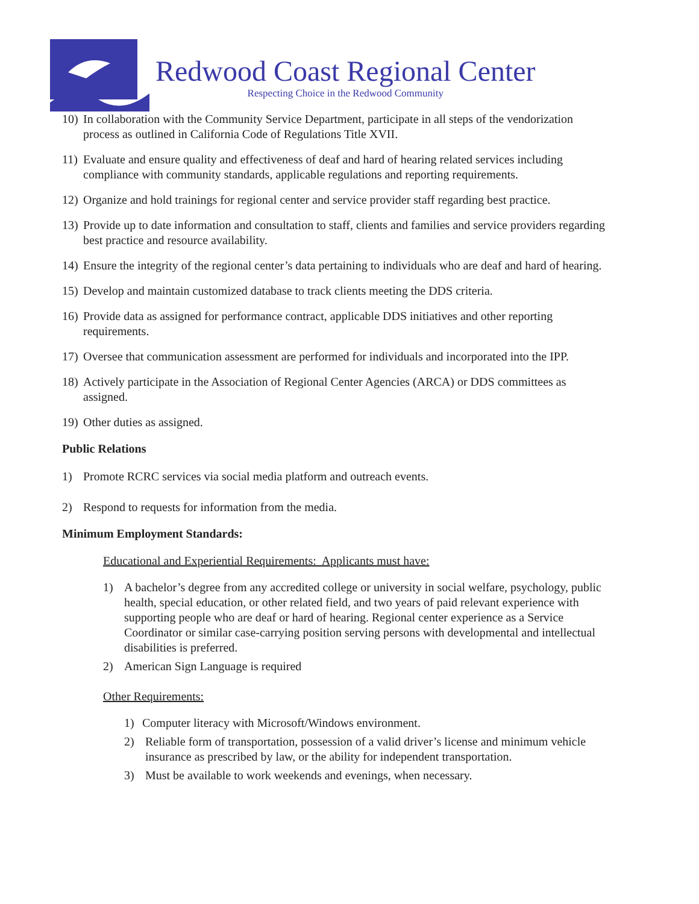Redwood Coast Regional Center
Respecting Choice in the Redwood Community
10) In collaboration with the Community Service Department, participate in all steps of the vendorization process as outlined in California Code of Regulations Title XVII.
11) Evaluate and ensure quality and effectiveness of deaf and hard of hearing related services including compliance with community standards, applicable regulations and reporting requirements.
12) Organize and hold trainings for regional center and service provider staff regarding best practice.
13) Provide up to date information and consultation to staff, clients and families and service providers regarding best practice and resource availability.
14) Ensure the integrity of the regional center’s data pertaining to individuals who are deaf and hard of hearing.
15) Develop and maintain customized database to track clients meeting the DDS criteria.
16) Provide data as assigned for performance contract, applicable DDS initiatives and other reporting requirements.
17) Oversee that communication assessment are performed for individuals and incorporated into the IPP.
18) Actively participate in the Association of Regional Center Agencies (ARCA) or DDS committees as assigned.
19) Other duties as assigned.
Public Relations
1) Promote RCRC services via social media platform and outreach events.
2) Respond to requests for information from the media.
Minimum Employment Standards:
Educational and Experiential Requirements: Applicants must have:
1) A bachelor’s degree from any accredited college or university in social welfare, psychology, public health, special education, or other related field, and two years of paid relevant experience with supporting people who are deaf or hard of hearing. Regional center experience as a Service Coordinator or similar case-carrying position serving persons with developmental and intellectual disabilities is preferred.
2) American Sign Language is required
Other Requirements:
1) Computer literacy with Microsoft/Windows environment.
2) Reliable form of transportation, possession of a valid driver’s license and minimum vehicle insurance as prescribed by law, or the ability for independent transportation.
3) Must be available to work weekends and evenings, when necessary.